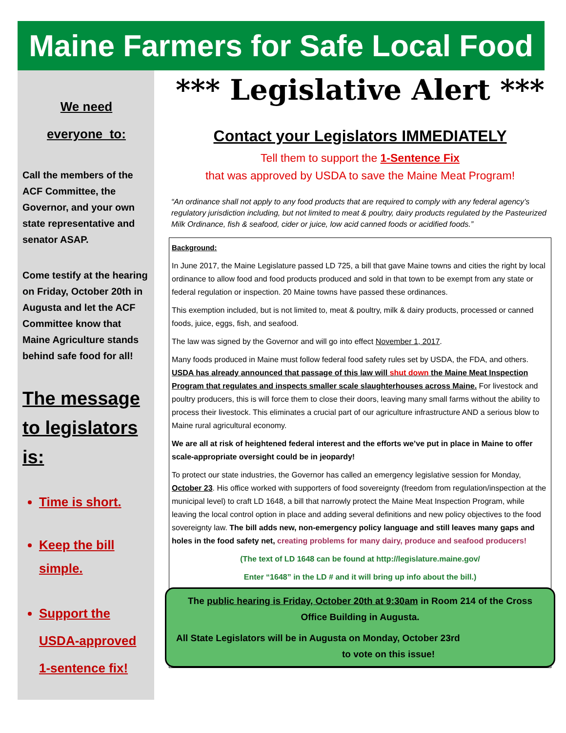Maine Farmers for Safe Local Food
We need
everyone to:
Call the members of the ACF Committee, the Governor, and your own state representative and senator ASAP.
Come testify at the hearing on Friday, October 20th in Augusta and let the ACF Committee know that Maine Agriculture stands behind safe food for all!
The message to legislators is:
Time is short.
Keep the bill simple.
Support the USDA-approved 1-sentence fix!
*** Legislative Alert ***
Contact your Legislators IMMEDIATELY
Tell them to support the 1-Sentence Fix
that was approved by USDA to save the Maine Meat Program!
“An ordinance shall not apply to any food products that are required to comply with any federal agency’s regulatory jurisdiction including, but not limited to meat & poultry, dairy products regulated by the Pasteurized Milk Ordinance, fish & seafood, cider or juice, low acid canned foods or acidified foods.”
Background:
In June 2017, the Maine Legislature passed LD 725, a bill that gave Maine towns and cities the right by local ordinance to allow food and food products produced and sold in that town to be exempt from any state or federal regulation or inspection. 20 Maine towns have passed these ordinances.
This exemption included, but is not limited to, meat & poultry, milk & dairy products, processed or canned foods, juice, eggs, fish, and seafood.
The law was signed by the Governor and will go into effect November 1, 2017.
Many foods produced in Maine must follow federal food safety rules set by USDA, the FDA, and others. USDA has already announced that passage of this law will shut down the Maine Meat Inspection Program that regulates and inspects smaller scale slaughterhouses across Maine. For livestock and poultry producers, this is will force them to close their doors, leaving many small farms without the ability to process their livestock. This eliminates a crucial part of our agriculture infrastructure AND a serious blow to Maine rural agricultural economy.
We are all at risk of heightened federal interest and the efforts we’ve put in place in Maine to offer scale-appropriate oversight could be in jeopardy!
To protect our state industries, the Governor has called an emergency legislative session for Monday, October 23. His office worked with supporters of food sovereignty (freedom from regulation/inspection at the municipal level) to craft LD 1648, a bill that narrowly protect the Maine Meat Inspection Program, while leaving the local control option in place and adding several definitions and new policy objectives to the food sovereignty law. The bill adds new, non-emergency policy language and still leaves many gaps and holes in the food safety net, creating problems for many dairy, produce and seafood producers!
(The text of LD 1648 can be found at http://legislature.maine.gov/
Enter “1648” in the LD # and it will bring up info about the bill.)
The public hearing is Friday, October 20th at 9:30am in Room 214 of the Cross Office Building in Augusta.
All State Legislators will be in Augusta on Monday, October 23rd
to vote on this issue!